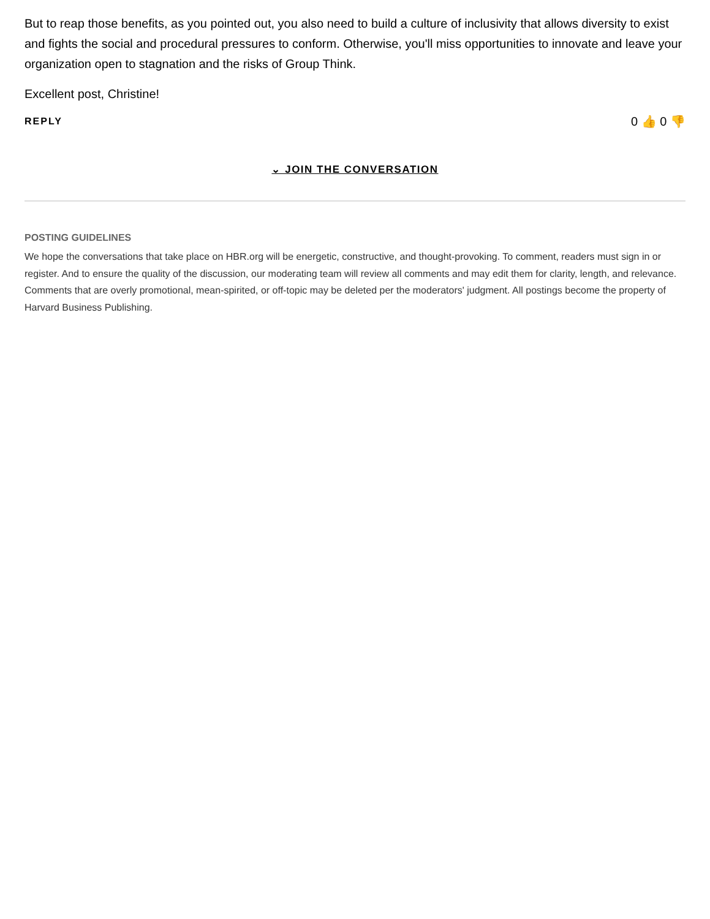But to reap those benefits, as you pointed out, you also need to build a culture of inclusivity that allows diversity to exist and fights the social and procedural pressures to conform. Otherwise, you'll miss opportunities to innovate and leave your organization open to stagnation and the risks of Group Think.
Excellent post, Christine!
REPLY 0 👍 0 👎
⌄ JOIN THE CONVERSATION
POSTING GUIDELINES
We hope the conversations that take place on HBR.org will be energetic, constructive, and thought-provoking. To comment, readers must sign in or register. And to ensure the quality of the discussion, our moderating team will review all comments and may edit them for clarity, length, and relevance. Comments that are overly promotional, mean-spirited, or off-topic may be deleted per the moderators' judgment. All postings become the property of Harvard Business Publishing.